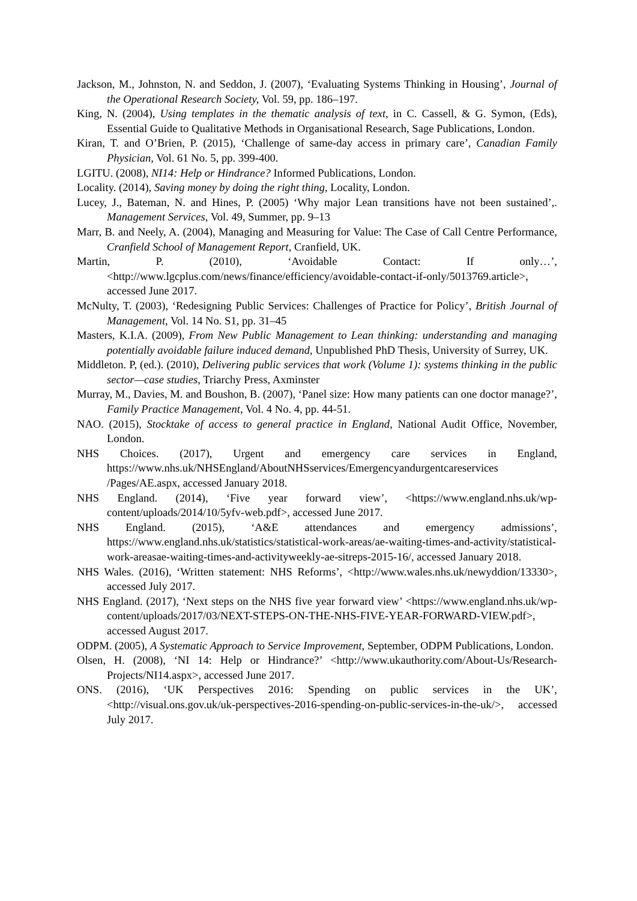Jackson, M., Johnston, N. and Seddon, J. (2007), ‘Evaluating Systems Thinking in Housing’, Journal of the Operational Research Society, Vol. 59, pp. 186–197.
King, N. (2004), Using templates in the thematic analysis of text, in C. Cassell, & G. Symon, (Eds), Essential Guide to Qualitative Methods in Organisational Research, Sage Publications, London.
Kiran, T. and O’Brien, P. (2015), ‘Challenge of same-day access in primary care’, Canadian Family Physician, Vol. 61 No. 5, pp. 399-400.
LGITU. (2008), NI14: Help or Hindrance? Informed Publications, London.
Locality. (2014), Saving money by doing the right thing, Locality, London.
Lucey, J., Bateman, N. and Hines, P. (2005) ‘Why major Lean transitions have not been sustained’,. Management Services, Vol. 49, Summer, pp. 9–13
Marr, B. and Neely, A. (2004), Managing and Measuring for Value: The Case of Call Centre Performance, Cranfield School of Management Report, Cranfield, UK.
Martin, P. (2010), ‘Avoidable Contact: If only…’, <http://www.lgcplus.com/news/finance/efficiency/avoidable-contact-if-only/5013769.article>, accessed June 2017.
McNulty, T. (2003), ‘Redesigning Public Services: Challenges of Practice for Policy’, British Journal of Management, Vol. 14 No. S1, pp. 31–45
Masters, K.I.A. (2009), From New Public Management to Lean thinking: understanding and managing potentially avoidable failure induced demand, Unpublished PhD Thesis, University of Surrey, UK.
Middleton. P, (ed.). (2010), Delivering public services that work (Volume 1): systems thinking in the public sector—case studies, Triarchy Press, Axminster
Murray, M., Davies, M. and Boushon, B. (2007), ‘Panel size: How many patients can one doctor manage?’, Family Practice Management, Vol. 4 No. 4, pp. 44-51.
NAO. (2015), Stocktake of access to general practice in England, National Audit Office, November, London.
NHS Choices. (2017), Urgent and emergency care services in England, https://www.nhs.uk/NHSEngland/AboutNHSservices/Emergencyandurgentcareservices /Pages/AE.aspx, accessed January 2018.
NHS England. (2014), ‘Five year forward view’, <https://www.england.nhs.uk/wp-content/uploads/2014/10/5yfv-web.pdf>, accessed June 2017.
NHS England. (2015), ‘A&E attendances and emergency admissions’, https://www.england.nhs.uk/statistics/statistical-work-areas/ae-waiting-times-and-activity/statistical-work-areasae-waiting-times-and-activityweekly-ae-sitreps-2015-16/, accessed January 2018.
NHS Wales. (2016), ‘Written statement: NHS Reforms’, <http://www.wales.nhs.uk/newyddion/13330>, accessed July 2017.
NHS England. (2017), ‘Next steps on the NHS five year forward view’ <https://www.england.nhs.uk/wp-content/uploads/2017/03/NEXT-STEPS-ON-THE-NHS-FIVE-YEAR-FORWARD-VIEW.pdf>, accessed August 2017.
ODPM. (2005), A Systematic Approach to Service Improvement, September, ODPM Publications, London.
Olsen, H. (2008), ‘NI 14: Help or Hindrance?’ <http://www.ukauthority.com/About-Us/Research-Projects/NI14.aspx>, accessed June 2017.
ONS. (2016), ‘UK Perspectives 2016: Spending on public services in the UK’, <http://visual.ons.gov.uk/uk-perspectives-2016-spending-on-public-services-in-the-uk/>, accessed July 2017.